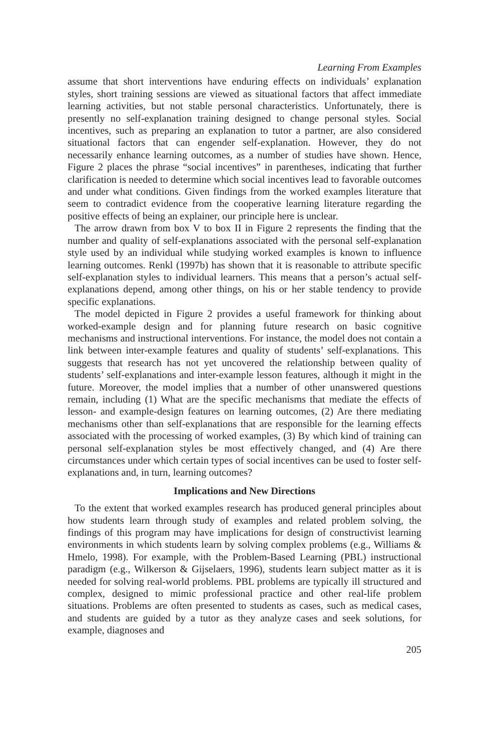Learning From Examples
assume that short interventions have enduring effects on individuals’ explanation styles, short training sessions are viewed as situational factors that affect immediate learning activities, but not stable personal characteristics. Unfortunately, there is presently no self-explanation training designed to change personal styles. Social incentives, such as preparing an explanation to tutor a partner, are also considered situational factors that can engender self-explanation. However, they do not necessarily enhance learning outcomes, as a number of studies have shown. Hence, Figure 2 places the phrase “social incentives” in parentheses, indicating that further clarification is needed to determine which social incentives lead to favorable outcomes and under what conditions. Given findings from the worked examples literature that seem to contradict evidence from the cooperative learning literature regarding the positive effects of being an explainer, our principle here is unclear.
The arrow drawn from box V to box II in Figure 2 represents the finding that the number and quality of self-explanations associated with the personal self-explanation style used by an individual while studying worked examples is known to influence learning outcomes. Renkl (1997b) has shown that it is reasonable to attribute specific self-explanation styles to individual learners. This means that a person’s actual self-explanations depend, among other things, on his or her stable tendency to provide specific explanations.
The model depicted in Figure 2 provides a useful framework for thinking about worked-example design and for planning future research on basic cognitive mechanisms and instructional interventions. For instance, the model does not contain a link between inter-example features and quality of students’ self-explanations. This suggests that research has not yet uncovered the relationship between quality of students’ self-explanations and inter-example lesson features, although it might in the future. Moreover, the model implies that a number of other unanswered questions remain, including (1) What are the specific mechanisms that mediate the effects of lesson- and example-design features on learning outcomes, (2) Are there mediating mechanisms other than self-explanations that are responsible for the learning effects associated with the processing of worked examples, (3) By which kind of training can personal self-explanation styles be most effectively changed, and (4) Are there circumstances under which certain types of social incentives can be used to foster self-explanations and, in turn, learning outcomes?
Implications and New Directions
To the extent that worked examples research has produced general principles about how students learn through study of examples and related problem solving, the findings of this program may have implications for design of constructivist learning environments in which students learn by solving complex problems (e.g., Williams & Hmelo, 1998). For example, with the Problem-Based Learning (PBL) instructional paradigm (e.g., Wilkerson & Gijselaers, 1996), students learn subject matter as it is needed for solving real-world problems. PBL problems are typically ill structured and complex, designed to mimic professional practice and other real-life problem situations. Problems are often presented to students as cases, such as medical cases, and students are guided by a tutor as they analyze cases and seek solutions, for example, diagnoses and
205